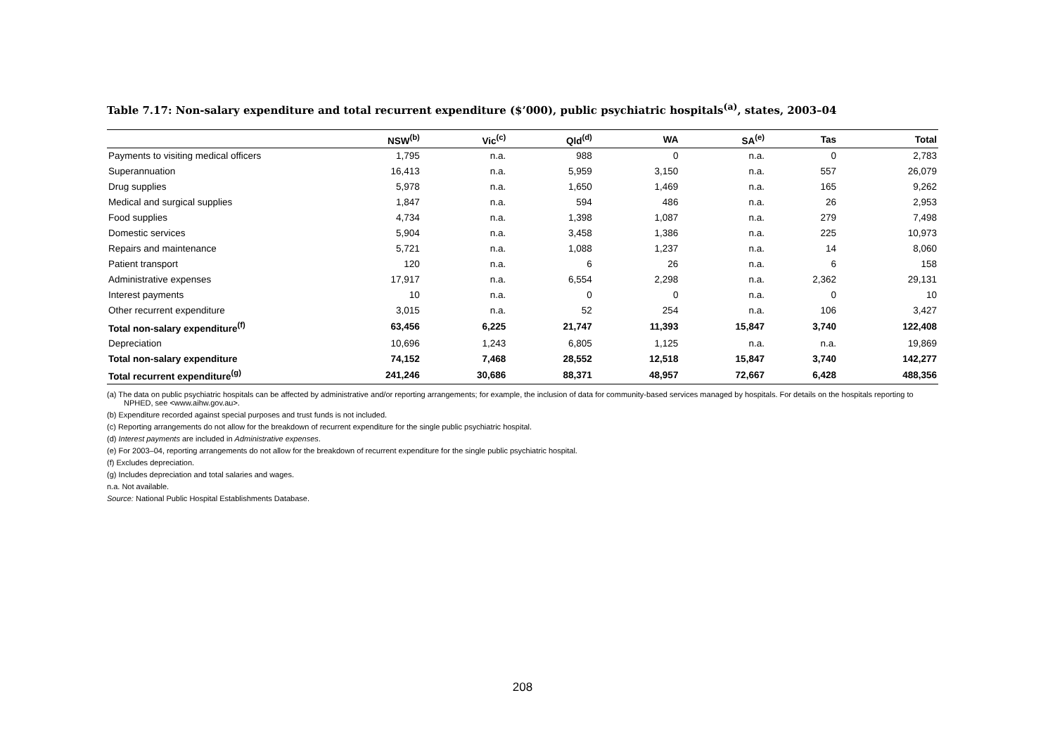Table 7.17: Non-salary expenditure and total recurrent expenditure ($’000), public psychiatric hospitals<sup>(a)</sup>, states, 2003–04
| | NSW<sup>(b)</sup> | Vic<sup>(c)</sup> | Qld<sup>(d)</sup> | WA | SA<sup>(e)</sup> | Tas | Total |
| --- | --- | --- | --- | --- | --- | --- | --- |
| Payments to visiting medical officers | 1,795 | n.a. | 988 | 0 | n.a. | 0 | 2,783 |
| Superannuation | 16,413 | n.a. | 5,959 | 3,150 | n.a. | 557 | 26,079 |
| Drug supplies | 5,978 | n.a. | 1,650 | 1,469 | n.a. | 165 | 9,262 |
| Medical and surgical supplies | 1,847 | n.a. | 594 | 486 | n.a. | 26 | 2,953 |
| Food supplies | 4,734 | n.a. | 1,398 | 1,087 | n.a. | 279 | 7,498 |
| Domestic services | 5,904 | n.a. | 3,458 | 1,386 | n.a. | 225 | 10,973 |
| Repairs and maintenance | 5,721 | n.a. | 1,088 | 1,237 | n.a. | 14 | 8,060 |
| Patient transport | 120 | n.a. | 6 | 26 | n.a. | 6 | 158 |
| Administrative expenses | 17,917 | n.a. | 6,554 | 2,298 | n.a. | 2,362 | 29,131 |
| Interest payments | 10 | n.a. | 0 | 0 | n.a. | 0 | 10 |
| Other recurrent expenditure | 3,015 | n.a. | 52 | 254 | n.a. | 106 | 3,427 |
| Total non-salary expenditure<sup>(f)</sup> | 63,456 | 6,225 | 21,747 | 11,393 | 15,847 | 3,740 | 122,408 |
| Depreciation | 10,696 | 1,243 | 6,805 | 1,125 | n.a. | n.a. | 19,869 |
| Total non-salary expenditure | 74,152 | 7,468 | 28,552 | 12,518 | 15,847 | 3,740 | 142,277 |
| Total recurrent expenditure<sup>(g)</sup> | 241,246 | 30,686 | 88,371 | 48,957 | 72,667 | 6,428 | 488,356 |
(a) The data on public psychiatric hospitals can be affected by administrative and/or reporting arrangements; for example, the inclusion of data for community-based services managed by hospitals. For details on the hospitals reporting to NPHED, see <www.aihw.gov.au>.
(b) Expenditure recorded against special purposes and trust funds is not included.
(c) Reporting arrangements do not allow for the breakdown of recurrent expenditure for the single public psychiatric hospital.
(d) Interest payments are included in Administrative expenses.
(e) For 2003–04, reporting arrangements do not allow for the breakdown of recurrent expenditure for the single public psychiatric hospital.
(f) Excludes depreciation.
(g) Includes depreciation and total salaries and wages.
n.a. Not available.
Source: National Public Hospital Establishments Database.
208